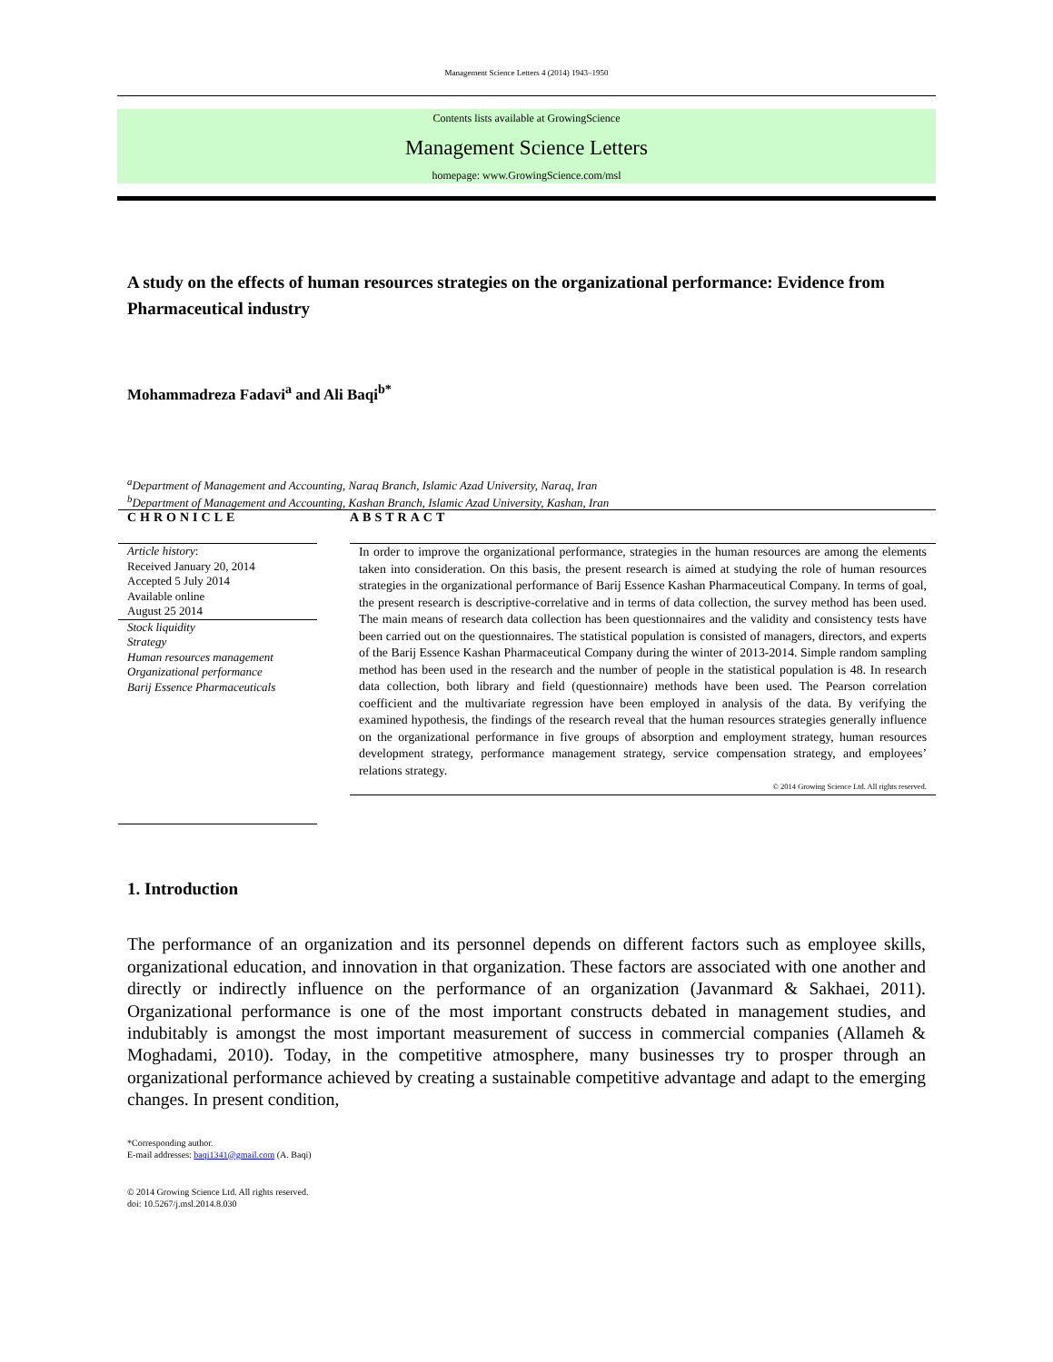Management Science Letters 4 (2014) 1943–1950
Contents lists available at GrowingScience
Management Science Letters
homepage: www.GrowingScience.com/msl
A study on the effects of human resources strategies on the organizational performance: Evidence from Pharmaceutical industry
Mohammadreza Fadavi<sup>a</sup> and Ali Baqi<sup>b*</sup>
<sup>a</sup> Department of Management and Accounting, Naraq Branch, Islamic Azad University, Naraq, Iran
<sup>b</sup> Department of Management and Accounting, Kashan Branch, Islamic Azad University, Kashan, Iran
CHRONICLE
Article history:
Received January 20, 2014
Accepted 5 July 2014
Available online
August 25 2014
Stock liquidity
Strategy
Human resources management
Organizational performance
Barij Essence Pharmaceuticals
ABSTRACT
In order to improve the organizational performance, strategies in the human resources are among the elements taken into consideration. On this basis, the present research is aimed at studying the role of human resources strategies in the organizational performance of Barij Essence Kashan Pharmaceutical Company. In terms of goal, the present research is descriptive-correlative and in terms of data collection, the survey method has been used. The main means of research data collection has been questionnaires and the validity and consistency tests have been carried out on the questionnaires. The statistical population is consisted of managers, directors, and experts of the Barij Essence Kashan Pharmaceutical Company during the winter of 2013-2014. Simple random sampling method has been used in the research and the number of people in the statistical population is 48. In research data collection, both library and field (questionnaire) methods have been used. The Pearson correlation coefficient and the multivariate regression have been employed in analysis of the data. By verifying the examined hypothesis, the findings of the research reveal that the human resources strategies generally influence on the organizational performance in five groups of absorption and employment strategy, human resources development strategy, performance management strategy, service compensation strategy, and employees’ relations strategy.
© 2014 Growing Science Ltd. All rights reserved.
1. Introduction
The performance of an organization and its personnel depends on different factors such as employee skills, organizational education, and innovation in that organization. These factors are associated with one another and directly or indirectly influence on the performance of an organization (Javanmard & Sakhaei, 2011). Organizational performance is one of the most important constructs debated in management studies, and indubitably is amongst the most important measurement of success in commercial companies (Allameh & Moghadami, 2010). Today, in the competitive atmosphere, many businesses try to prosper through an organizational performance achieved by creating a sustainable competitive advantage and adapt to the emerging changes. In present condition,
*Corresponding author.
E-mail addresses: baqi1341@gmail.com (A. Baqi)
© 2014 Growing Science Ltd. All rights reserved.
doi: 10.5267/j.msl.2014.8.030